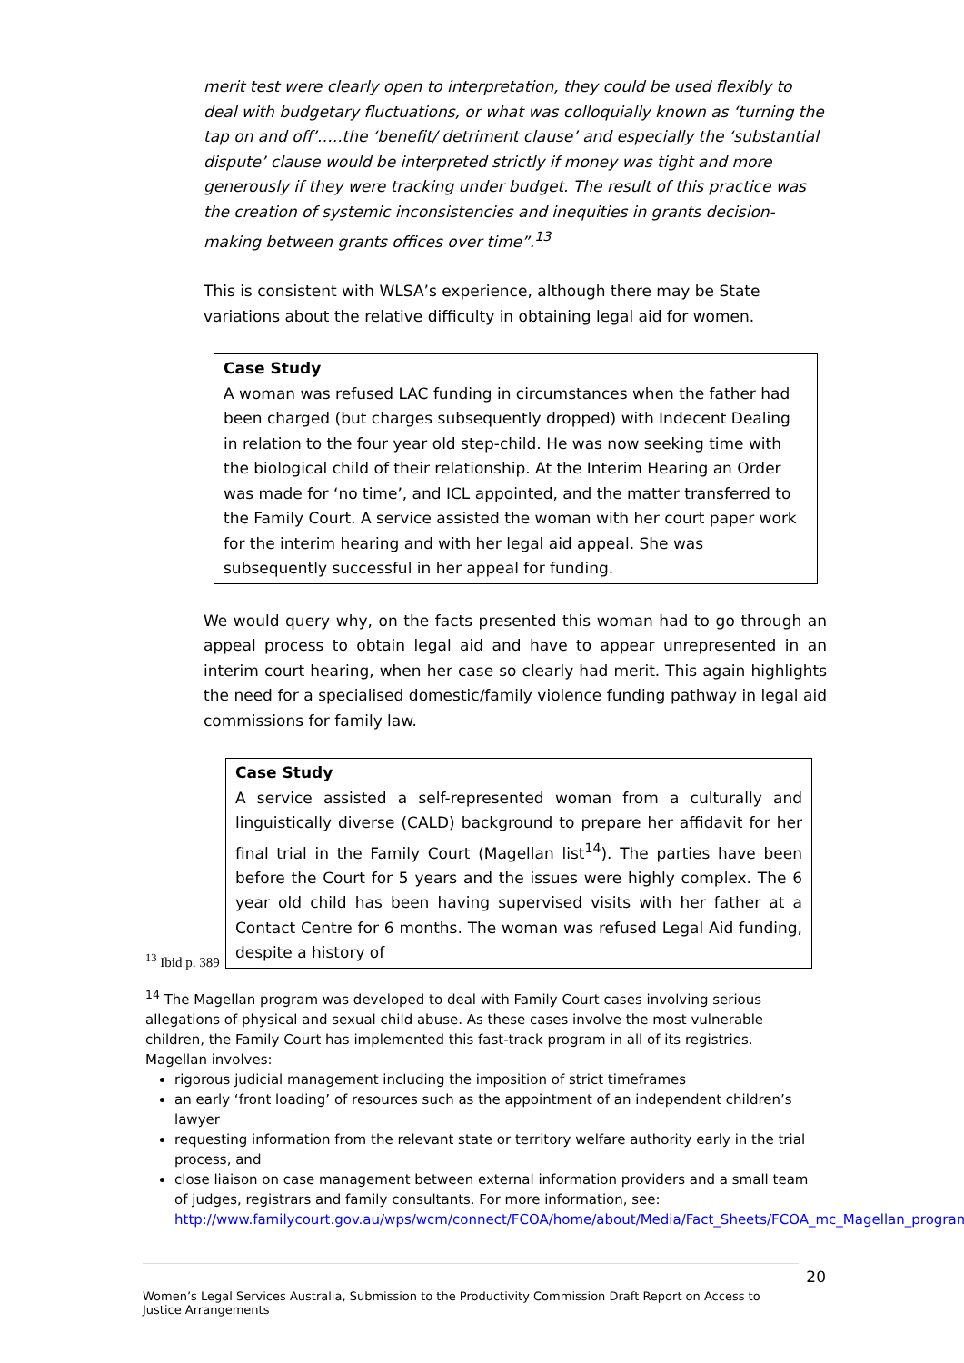merit test were clearly open to interpretation, they could be used flexibly to deal with budgetary fluctuations, or what was colloquially known as ‘turning the tap on and off’…..the ‘benefit/ detriment clause’ and especially the ‘substantial dispute’ clause would be interpreted strictly if money was tight and more generously if they were tracking under budget. The result of this practice was the creation of systemic inconsistencies and inequities in grants decision-making between grants offices over time”.<sup>13</sup>
This is consistent with WLSA’s experience, although there may be State
variations about the relative difficulty in obtaining legal aid for women.
Case Study
A woman was refused LAC funding in circumstances when the father had been charged (but charges subsequently dropped) with Indecent Dealing in relation to the four year old step-child. He was now seeking time with the biological child of their relationship. At the Interim Hearing an Order was made for ‘no time’, and ICL appointed, and the matter transferred to the Family Court. A service assisted the woman with her court paper work for the interim hearing and with her legal aid appeal. She was subsequently successful in her appeal for funding.
We would query why, on the facts presented this woman had to go through an appeal process to obtain legal aid and have to appear unrepresented in an interim court hearing, when her case so clearly had merit. This again highlights the need for a specialised domestic/family violence funding pathway in legal aid commissions for family law.
Case Study
A service assisted a self-represented woman from a culturally and linguistically diverse (CALD) background to prepare her affidavit for her final trial in the Family Court (Magellan list<sup>14</sup>). The parties have been before the Court for 5 years and the issues were highly complex. The 6 year old child has been having supervised visits with her father at a Contact Centre for 6 months. The woman was refused Legal Aid funding, despite a history of
<sup>13</sup> Ibid p. 389
<sup>14</sup> The Magellan program was developed to deal with Family Court cases involving serious allegations of physical and sexual child abuse. As these cases involve the most vulnerable children, the Family Court has implemented this fast-track program in all of its registries. Magellan involves:
rigorous judicial management including the imposition of strict timeframes
an early ‘front loading’ of resources such as the appointment of an independent children’s lawyer
requesting information from the relevant state or territory welfare authority early in the trial process, and
close liaison on case management between external information providers and a small team of judges, registrars and family consultants. For more information, see: http://www.familycourt.gov.au/wps/wcm/connect/FCOA/home/about/Media/Fact_Sheets/FCOA_mc_Magellan_program
20
Women’s Legal Services Australia, Submission to the Productivity Commission Draft Report on Access to Justice Arrangements